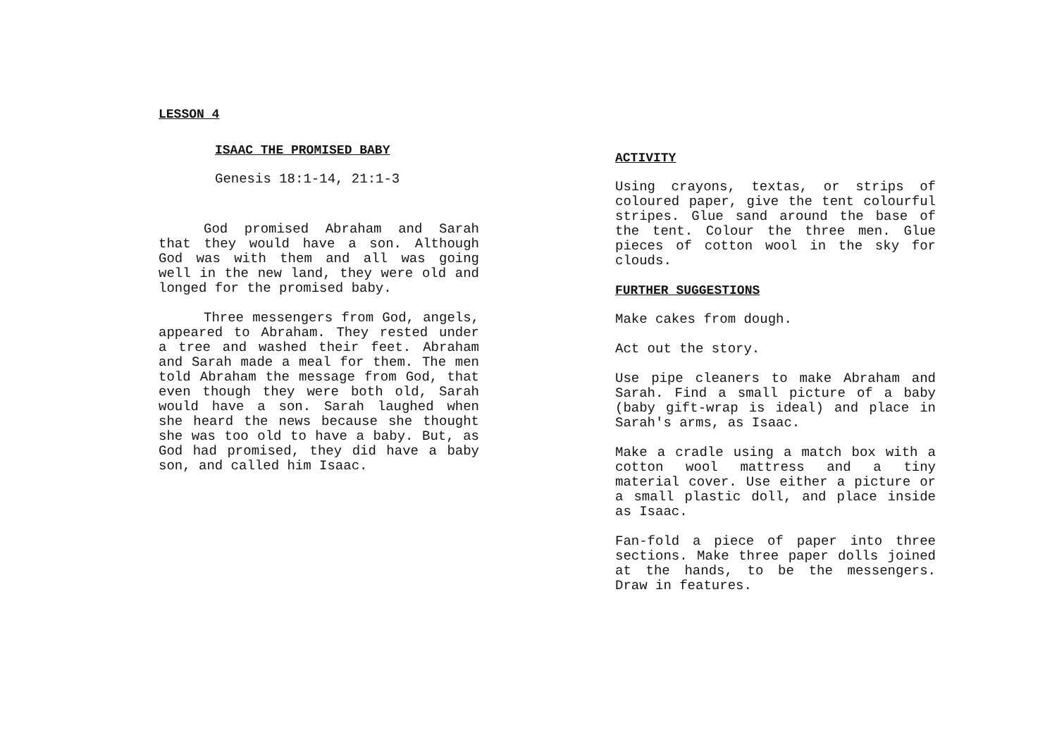LESSON 4
ISAAC THE PROMISED BABY
Genesis 18:1-14, 21:1-3
God promised Abraham and Sarah that they would have a son. Although God was with them and all was going well in the new land, they were old and longed for the promised baby.
Three messengers from God, angels, appeared to Abraham. They rested under a tree and washed their feet. Abraham and Sarah made a meal for them. The men told Abraham the message from God, that even though they were both old, Sarah would have a son. Sarah laughed when she heard the news because she thought she was too old to have a baby. But, as God had promised, they did have a baby son, and called him Isaac.
ACTIVITY
Using crayons, textas, or strips of coloured paper, give the tent colourful stripes. Glue sand around the base of the tent. Colour the three men. Glue pieces of cotton wool in the sky for clouds.
FURTHER SUGGESTIONS
Make cakes from dough.
Act out the story.
Use pipe cleaners to make Abraham and Sarah. Find a small picture of a baby (baby gift-wrap is ideal) and place in Sarah's arms, as Isaac.
Make a cradle using a match box with a cotton wool mattress and a tiny material cover. Use either a picture or a small plastic doll, and place inside as Isaac.
Fan-fold a piece of paper into three sections. Make three paper dolls joined at the hands, to be the messengers. Draw in features.